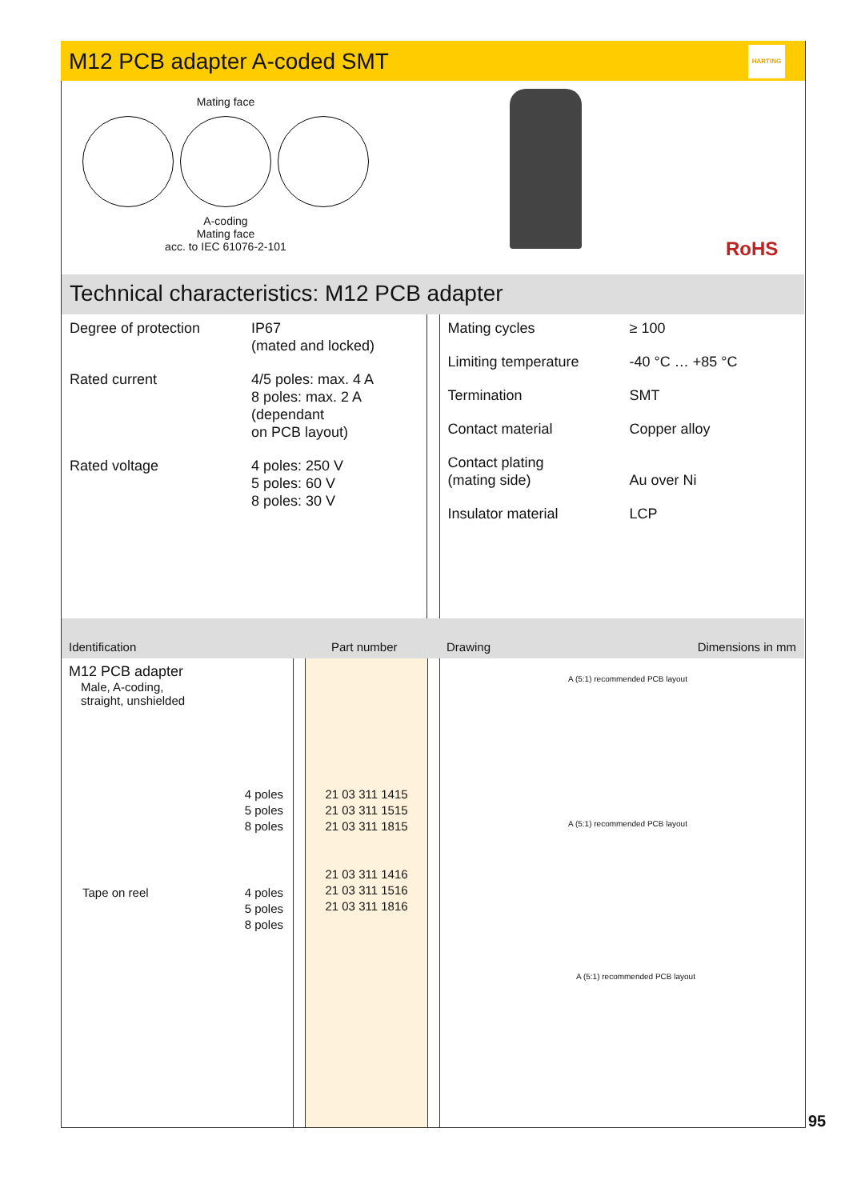M12 PCB adapter A-coded SMT
HARTING
Mating face
A-coding
Mating face
acc. to IEC 61076-2-101
RoHS
Technical characteristics: M12 PCB adapter
| Degree of protection | IP67 (mated and locked) |
| Rated current | 4/5 poles: max. 4 A 8 poles: max. 2 A (dependant on PCB layout) |
| Rated voltage | 4 poles: 250 V 5 poles: 60 V 8 poles: 30 V |
| Mating cycles | ≥ 100 |
| Limiting temperature | -40 °C … +85 °C |
| Termination | SMT |
| Contact material | Copper alloy |
| Contact plating (mating side) | Au over Ni |
| Insulator material | LCP |
Identification Part number Drawing Dimensions in mm
M12 PCB adapter
Male, A-coding,
straight, unshielded
| | 4 poles 5 poles 8 poles |
| Tape on reel | 4 poles 5 poles 8 poles |
21 03 311 1415
21 03 311 1515
21 03 311 1815
21 03 311 1416
21 03 311 1516
21 03 311 1816
A (5:1) recommended PCB layout
A (5:1) recommended PCB layout
A (5:1) recommended PCB layout
95